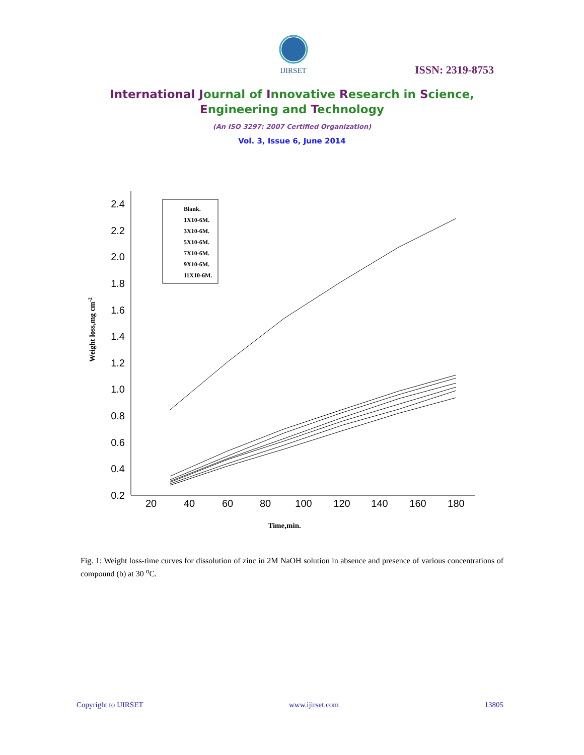IJIRSET
ISSN: 2319-8753
International Journal of Innovative Research in Science,
Engineering and Technology
(An ISO 3297: 2007 Certified Organization)
Vol. 3, Issue 6, June 2014
2.4
2.2
2.0
1.8
1.6
1.4
1.2
1.0
0.8
0.6
0.4
0.2
20
40
60
80
100
120
140
160
180
Time,min.
Weight loss,mg cm-2
Blank.
1X10-6M.
3X10-6M.
5X10-6M.
7X10-6M.
9X10-6M.
11X10-6M.
Fig. 1: Weight loss-time curves for dissolution of zinc in 2M NaOH solution in absence and presence of various concentrations of compound (b) at 30 <sup>o</sup>C.
Copyright to IJIRSET www.ijirset.com 13805